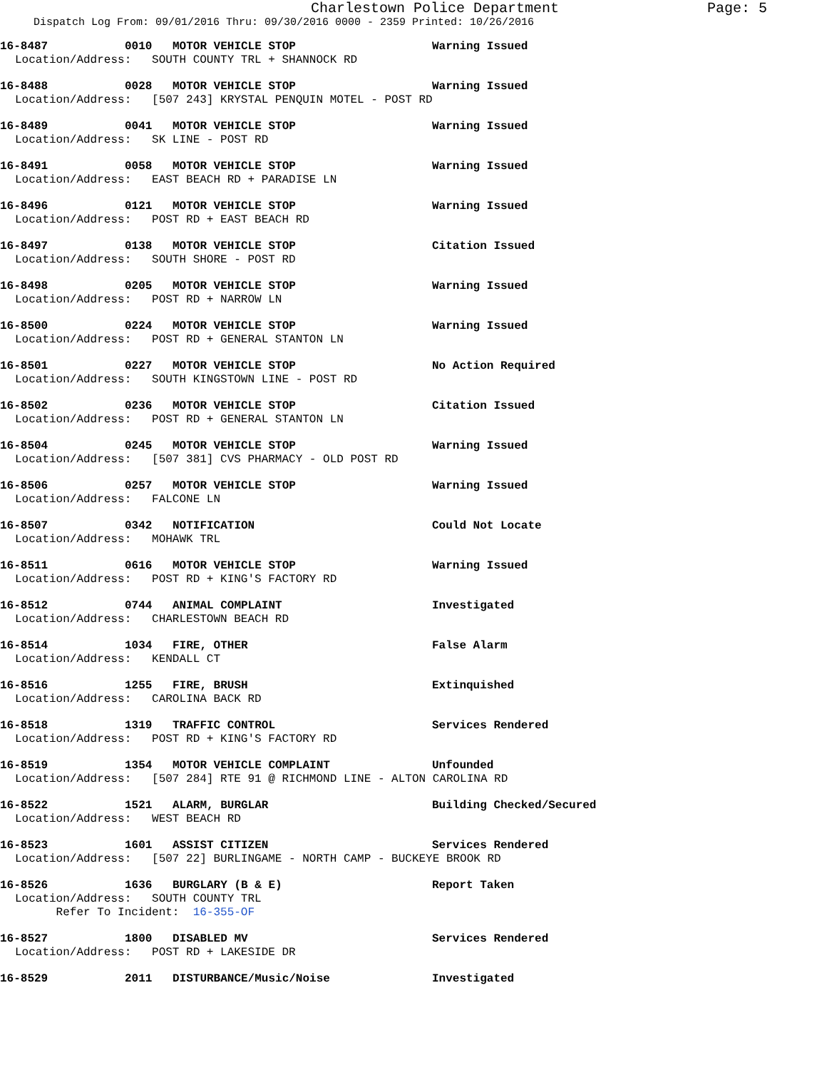Charlestown Police Department
Page: 5
Dispatch Log From: 09/01/2016 Thru: 09/30/2016 0000 - 2359 Printed: 10/26/2016
16-8487 0010 MOTOR VEHICLE STOP Warning Issued
Location/Address: SOUTH COUNTY TRL + SHANNOCK RD
16-8488 0028 MOTOR VEHICLE STOP Warning Issued
Location/Address: [507 243] KRYSTAL PENQUIN MOTEL - POST RD
16-8489 0041 MOTOR VEHICLE STOP Warning Issued
Location/Address: SK LINE - POST RD
16-8491 0058 MOTOR VEHICLE STOP Warning Issued
Location/Address: EAST BEACH RD + PARADISE LN
16-8496 0121 MOTOR VEHICLE STOP Warning Issued
Location/Address: POST RD + EAST BEACH RD
16-8497 0138 MOTOR VEHICLE STOP Citation Issued
Location/Address: SOUTH SHORE - POST RD
16-8498 0205 MOTOR VEHICLE STOP Warning Issued
Location/Address: POST RD + NARROW LN
16-8500 0224 MOTOR VEHICLE STOP Warning Issued
Location/Address: POST RD + GENERAL STANTON LN
16-8501 0227 MOTOR VEHICLE STOP No Action Required
Location/Address: SOUTH KINGSTOWN LINE - POST RD
16-8502 0236 MOTOR VEHICLE STOP Citation Issued
Location/Address: POST RD + GENERAL STANTON LN
16-8504 0245 MOTOR VEHICLE STOP Warning Issued
Location/Address: [507 381] CVS PHARMACY - OLD POST RD
16-8506 0257 MOTOR VEHICLE STOP Warning Issued
Location/Address: FALCONE LN
16-8507 0342 NOTIFICATION Could Not Locate
Location/Address: MOHAWK TRL
16-8511 0616 MOTOR VEHICLE STOP Warning Issued
Location/Address: POST RD + KING'S FACTORY RD
16-8512 0744 ANIMAL COMPLAINT Investigated
Location/Address: CHARLESTOWN BEACH RD
16-8514 1034 FIRE, OTHER False Alarm
Location/Address: KENDALL CT
16-8516 1255 FIRE, BRUSH Extinquished
Location/Address: CAROLINA BACK RD
16-8518 1319 TRAFFIC CONTROL Services Rendered
Location/Address: POST RD + KING'S FACTORY RD
16-8519 1354 MOTOR VEHICLE COMPLAINT Unfounded
Location/Address: [507 284] RTE 91 @ RICHMOND LINE - ALTON CAROLINA RD
16-8522 1521 ALARM, BURGLAR Building Checked/Secured
Location/Address: WEST BEACH RD
16-8523 1601 ASSIST CITIZEN Services Rendered
Location/Address: [507 22] BURLINGAME - NORTH CAMP - BUCKEYE BROOK RD
16-8526 1636 BURGLARY (B & E) Report Taken
Location/Address: SOUTH COUNTY TRL
Refer To Incident: 16-355-OF
16-8527 1800 DISABLED MV Services Rendered
Location/Address: POST RD + LAKESIDE DR
16-8529 2011 DISTURBANCE/Music/Noise Investigated